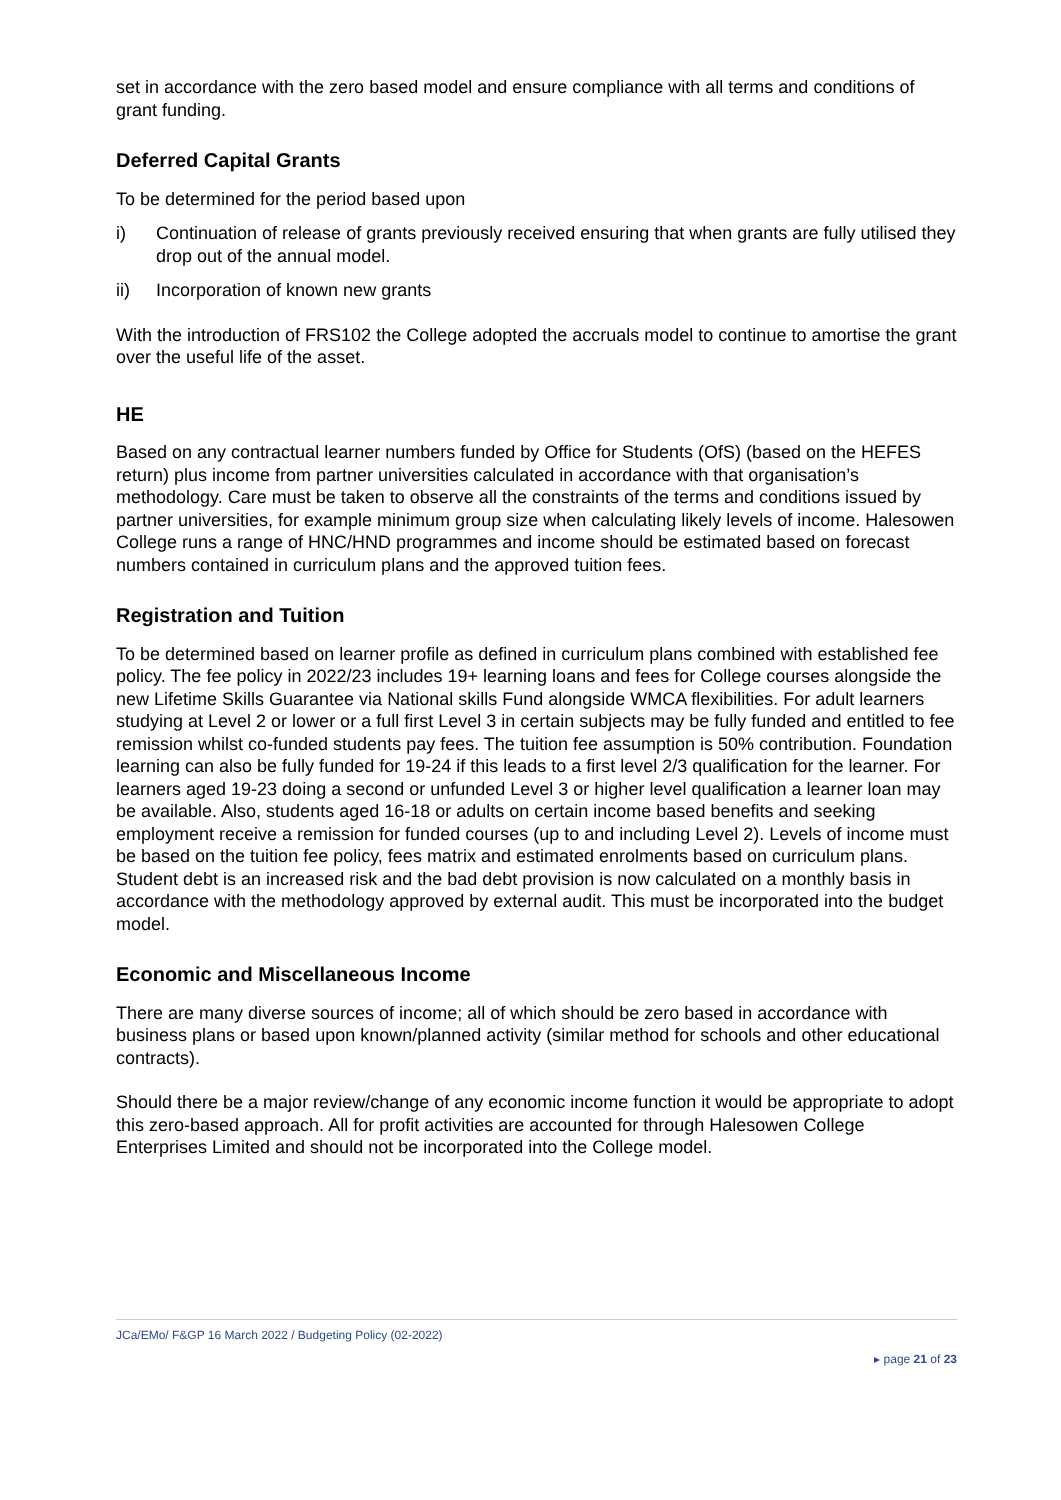set in accordance with the zero based model and ensure compliance with all terms and conditions of grant funding.
Deferred Capital Grants
To be determined for the period based upon
i) Continuation of release of grants previously received ensuring that when grants are fully utilised they drop out of the annual model.
ii) Incorporation of known new grants
With the introduction of FRS102 the College adopted the accruals model to continue to amortise the grant over the useful life of the asset.
HE
Based on any contractual learner numbers funded by Office for Students (OfS) (based on the HEFES return) plus income from partner universities calculated in accordance with that organisation’s methodology. Care must be taken to observe all the constraints of the terms and conditions issued by partner universities, for example minimum group size when calculating likely levels of income. Halesowen College runs a range of HNC/HND programmes and income should be estimated based on forecast numbers contained in curriculum plans and the approved tuition fees.
Registration and Tuition
To be determined based on learner profile as defined in curriculum plans combined with established fee policy. The fee policy in 2022/23 includes 19+ learning loans and fees for College courses alongside the new Lifetime Skills Guarantee via National skills Fund alongside WMCA flexibilities. For adult learners studying at Level 2 or lower or a full first Level 3 in certain subjects may be fully funded and entitled to fee remission whilst co-funded students pay fees. The tuition fee assumption is 50% contribution. Foundation learning can also be fully funded for 19-24 if this leads to a first level 2/3 qualification for the learner. For learners aged 19-23 doing a second or unfunded Level 3 or higher level qualification a learner loan may be available. Also, students aged 16-18 or adults on certain income based benefits and seeking employment receive a remission for funded courses (up to and including Level 2). Levels of income must be based on the tuition fee policy, fees matrix and estimated enrolments based on curriculum plans. Student debt is an increased risk and the bad debt provision is now calculated on a monthly basis in accordance with the methodology approved by external audit. This must be incorporated into the budget model.
Economic and Miscellaneous Income
There are many diverse sources of income; all of which should be zero based in accordance with business plans or based upon known/planned activity (similar method for schools and other educational contracts).
Should there be a major review/change of any economic income function it would be appropriate to adopt this zero-based approach. All for profit activities are accounted for through Halesowen College Enterprises Limited and should not be incorporated into the College model.
JCa/EMo/ F&GP 16 March 2022 / Budgeting Policy (02-2022)
▸ page 21 of 23